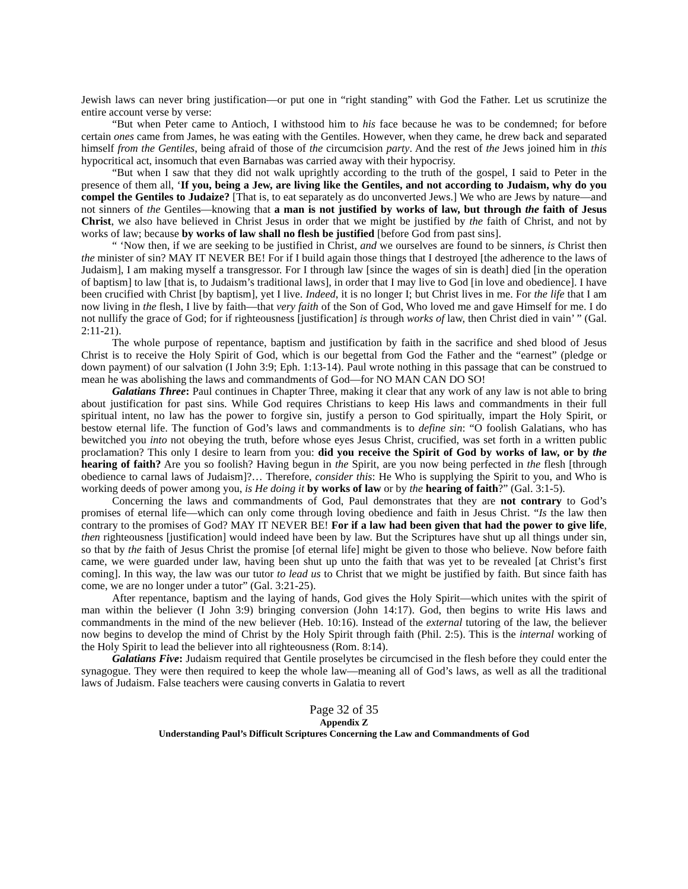Jewish laws can never bring justification—or put one in “right standing” with God the Father. Let us scrutinize the entire account verse by verse:
“But when Peter came to Antioch, I withstood him to his face because he was to be condemned; for before certain ones came from James, he was eating with the Gentiles. However, when they came, he drew back and separated himself from the Gentiles, being afraid of those of the circumcision party. And the rest of the Jews joined him in this hypocritical act, insomuch that even Barnabas was carried away with their hypocrisy.
“But when I saw that they did not walk uprightly according to the truth of the gospel, I said to Peter in the presence of them all, ‘If you, being a Jew, are living like the Gentiles, and not according to Judaism, why do you compel the Gentiles to Judaize? [That is, to eat separately as do unconverted Jews.] We who are Jews by nature—and not sinners of the Gentiles—knowing that a man is not justified by works of law, but through the faith of Jesus Christ, we also have believed in Christ Jesus in order that we might be justified by the faith of Christ, and not by works of law; because by works of law shall no flesh be justified [before God from past sins].
“ ‘Now then, if we are seeking to be justified in Christ, and we ourselves are found to be sinners, is Christ then the minister of sin? MAY IT NEVER BE! For if I build again those things that I destroyed [the adherence to the laws of Judaism], I am making myself a transgressor. For I through law [since the wages of sin is death] died [in the operation of baptism] to law [that is, to Judaism’s traditional laws], in order that I may live to God [in love and obedience]. I have been crucified with Christ [by baptism], yet I live. Indeed, it is no longer I; but Christ lives in me. For the life that I am now living in the flesh, I live by faith—that very faith of the Son of God, Who loved me and gave Himself for me. I do not nullify the grace of God; for if righteousness [justification] is through works of law, then Christ died in vain’ ” (Gal. 2:11-21).
The whole purpose of repentance, baptism and justification by faith in the sacrifice and shed blood of Jesus Christ is to receive the Holy Spirit of God, which is our begettal from God the Father and the “earnest” (pledge or down payment) of our salvation (I John 3:9; Eph. 1:13-14). Paul wrote nothing in this passage that can be construed to mean he was abolishing the laws and commandments of God—for NO MAN CAN DO SO!
Galatians Three: Paul continues in Chapter Three, making it clear that any work of any law is not able to bring about justification for past sins. While God requires Christians to keep His laws and commandments in their full spiritual intent, no law has the power to forgive sin, justify a person to God spiritually, impart the Holy Spirit, or bestow eternal life. The function of God’s laws and commandments is to define sin: “O foolish Galatians, who has bewitched you into not obeying the truth, before whose eyes Jesus Christ, crucified, was set forth in a written public proclamation? This only I desire to learn from you: did you receive the Spirit of God by works of law, or by the hearing of faith? Are you so foolish? Having begun in the Spirit, are you now being perfected in the flesh [through obedience to carnal laws of Judaism]?… Therefore, consider this: He Who is supplying the Spirit to you, and Who is working deeds of power among you, is He doing it by works of law or by the hearing of faith?” (Gal. 3:1-5).
Concerning the laws and commandments of God, Paul demonstrates that they are not contrary to God’s promises of eternal life—which can only come through loving obedience and faith in Jesus Christ. “Is the law then contrary to the promises of God? MAY IT NEVER BE! For if a law had been given that had the power to give life, then righteousness [justification] would indeed have been by law. But the Scriptures have shut up all things under sin, so that by the faith of Jesus Christ the promise [of eternal life] might be given to those who believe. Now before faith came, we were guarded under law, having been shut up unto the faith that was yet to be revealed [at Christ’s first coming]. In this way, the law was our tutor to lead us to Christ that we might be justified by faith. But since faith has come, we are no longer under a tutor” (Gal. 3:21-25).
After repentance, baptism and the laying of hands, God gives the Holy Spirit—which unites with the spirit of man within the believer (I John 3:9) bringing conversion (John 14:17). God, then begins to write His laws and commandments in the mind of the new believer (Heb. 10:16). Instead of the external tutoring of the law, the believer now begins to develop the mind of Christ by the Holy Spirit through faith (Phil. 2:5). This is the internal working of the Holy Spirit to lead the believer into all righteousness (Rom. 8:14).
Galatians Five: Judaism required that Gentile proselytes be circumcised in the flesh before they could enter the synagogue. They were then required to keep the whole law—meaning all of God’s laws, as well as all the traditional laws of Judaism. False teachers were causing converts in Galatia to revert
Page 32 of 35
Appendix Z
Understanding Paul’s Difficult Scriptures Concerning the Law and Commandments of God